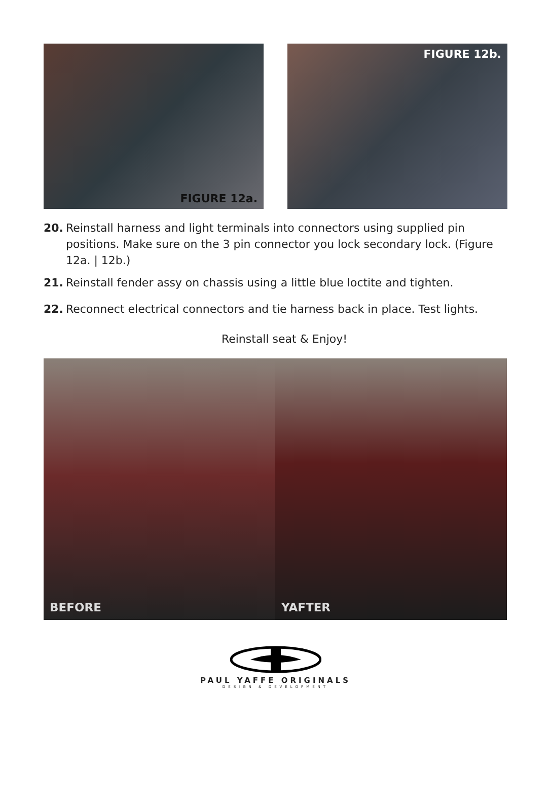FIGURE 12a. FIGURE 12b.
20. Reinstall harness and light terminals into connectors using supplied pin positions. Make sure on the 3 pin connector you lock secondary lock. (Figure 12a. | 12b.)
21. Reinstall fender assy on chassis using a little blue loctite and tighten.
22. Reconnect electrical connectors and tie harness back in place. Test lights.
Reinstall seat & Enjoy!
BEFORE YAFTER
PAUL YAFFE ORIGINALS
DESIGN & DEVELOPMENT